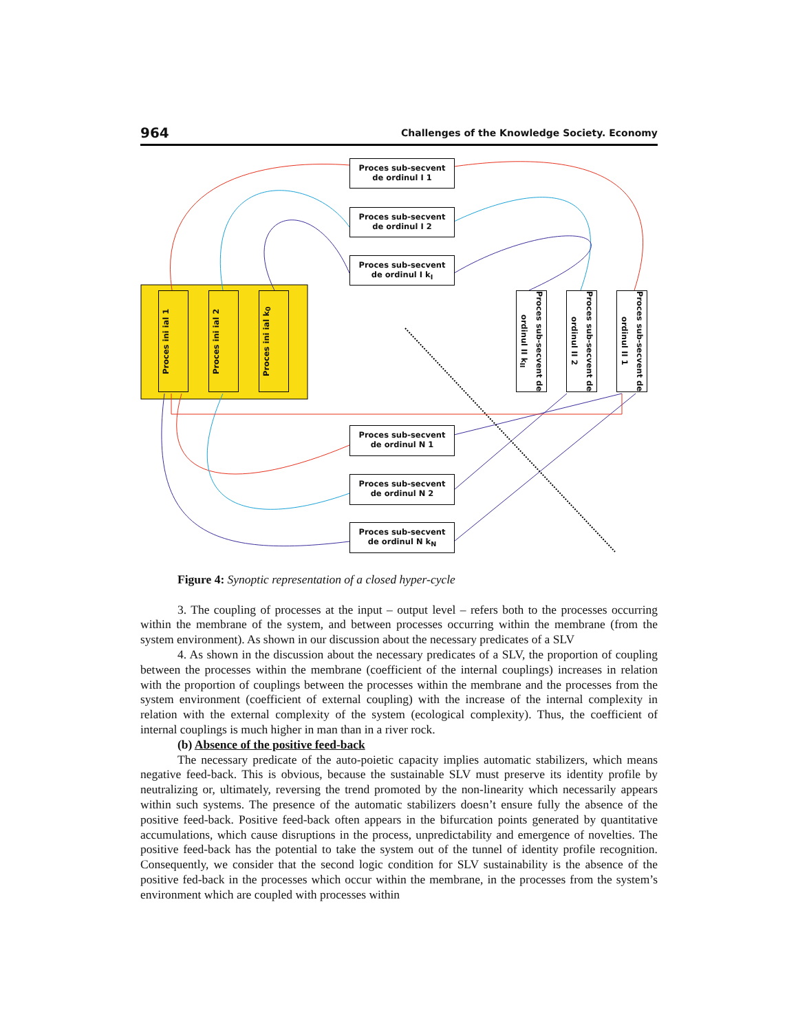964 Challenges of the Knowledge Society. Economy
Proces ini ial 1
Proces ini ial 2
Proces ini ial k<sub>0</sub>
Proces sub-secvent
de ordinul I 1
Proces sub-secvent
de ordinul I 2
Proces sub-secvent
de ordinul I k<sub>I</sub>
Proces sub-secvent de ordinul II k<sub>II</sub>
Proces sub-secvent de ordinul II 2
Proces sub-secvent de ordinul II 1
Proces sub-secvent
de ordinul N 1
Proces sub-secvent
de ordinul N 2
Proces sub-secvent
de ordinul N k<sub>N</sub>
Figure 4: Synoptic representation of a closed hyper-cycle
3. The coupling of processes at the input – output level – refers both to the processes occurring within the membrane of the system, and between processes occurring within the membrane (from the system environment). As shown in our discussion about the necessary predicates of a SLV
4. As shown in the discussion about the necessary predicates of a SLV, the proportion of coupling between the processes within the membrane (coefficient of the internal couplings) increases in relation with the proportion of couplings between the processes within the membrane and the processes from the system environment (coefficient of external coupling) with the increase of the internal complexity in relation with the external complexity of the system (ecological complexity). Thus, the coefficient of internal couplings is much higher in man than in a river rock.
(b) Absence of the positive feed-back
The necessary predicate of the auto-poietic capacity implies automatic stabilizers, which means negative feed-back. This is obvious, because the sustainable SLV must preserve its identity profile by neutralizing or, ultimately, reversing the trend promoted by the non-linearity which necessarily appears within such systems. The presence of the automatic stabilizers doesn’t ensure fully the absence of the positive feed-back. Positive feed-back often appears in the bifurcation points generated by quantitative accumulations, which cause disruptions in the process, unpredictability and emergence of novelties. The positive feed-back has the potential to take the system out of the tunnel of identity profile recognition. Consequently, we consider that the second logic condition for SLV sustainability is the absence of the positive fed-back in the processes which occur within the membrane, in the processes from the system’s environment which are coupled with processes within